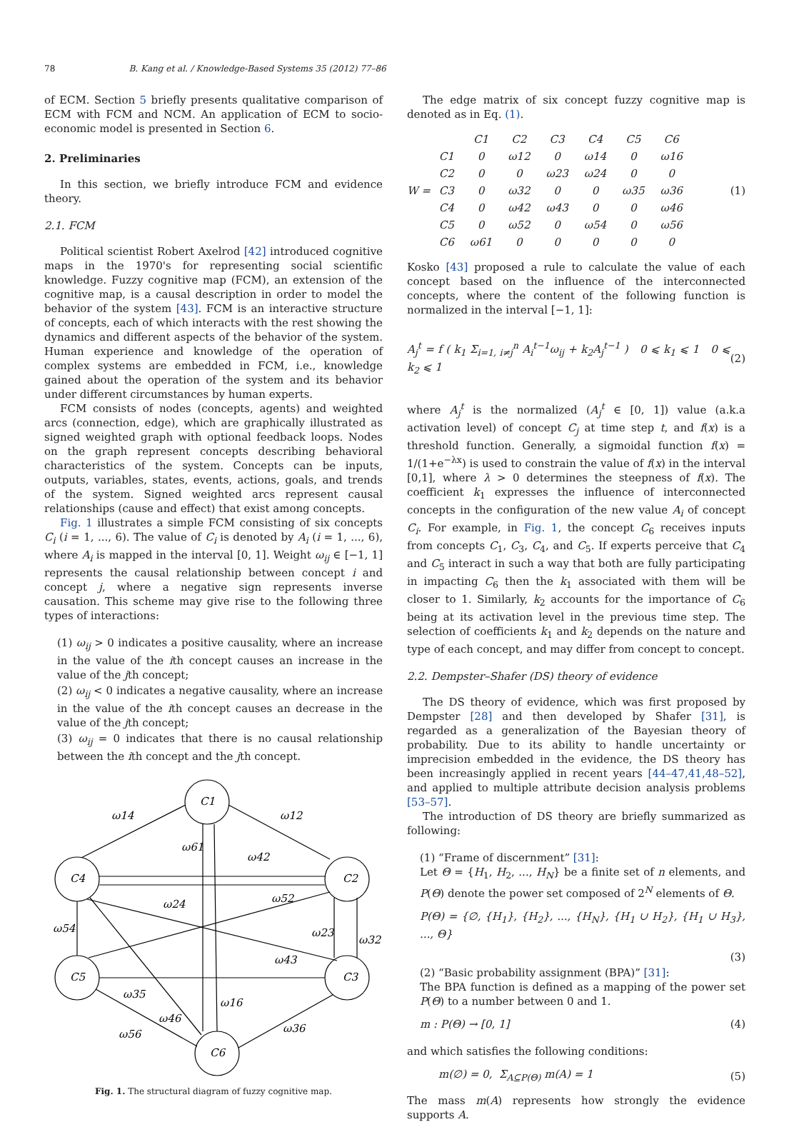78 B. Kang et al. / Knowledge-Based Systems 35 (2012) 77–86
of ECM. Section 5 briefly presents qualitative comparison of ECM with FCM and NCM. An application of ECM to socio-economic model is presented in Section 6.
2. Preliminaries
In this section, we briefly introduce FCM and evidence theory.
2.1. FCM
Political scientist Robert Axelrod [42] introduced cognitive maps in the 1970's for representing social scientific knowledge. Fuzzy cognitive map (FCM), an extension of the cognitive map, is a causal description in order to model the behavior of the system [43]. FCM is an interactive structure of concepts, each of which interacts with the rest showing the dynamics and different aspects of the behavior of the system. Human experience and knowledge of the operation of complex systems are embedded in FCM, i.e., knowledge gained about the operation of the system and its behavior under different circumstances by human experts.
FCM consists of nodes (concepts, agents) and weighted arcs (connection, edge), which are graphically illustrated as signed weighted graph with optional feedback loops. Nodes on the graph represent concepts describing behavioral characteristics of the system. Concepts can be inputs, outputs, variables, states, events, actions, goals, and trends of the system. Signed weighted arcs represent causal relationships (cause and effect) that exist among concepts.
Fig. 1 illustrates a simple FCM consisting of six concepts C<sub>i</sub> (i = 1, ..., 6). The value of C<sub>i</sub> is denoted by A<sub>i</sub> (i = 1, ..., 6), where A<sub>i</sub> is mapped in the interval [0, 1]. Weight ω<sub>ij</sub> ∈ [−1, 1] represents the causal relationship between concept i and concept j, where a negative sign represents inverse causation. This scheme may give rise to the following three types of interactions:
(1) ω<sub>ij</sub> > 0 indicates a positive causality, where an increase in the value of the ith concept causes an increase in the value of the jth concept;
(2) ω<sub>ij</sub> < 0 indicates a negative causality, where an increase in the value of the ith concept causes an decrease in the value of the jth concept;
(3) ω<sub>ij</sub> = 0 indicates that there is no causal relationship between the ith concept and the jth concept.
C1
C4
C2
C5
C3
C6
ω14
ω12
ω61
ω42
ω24
ω52
ω23
ω32
ω54
ω43
ω35
ω16
ω46
ω56
ω36
Fig. 1. The structural diagram of fuzzy cognitive map.
The edge matrix of six concept fuzzy cognitive map is denoted as in Eq. (1).
W =
| | C1 | C2 | C3 | C4 | C5 | C6 |
| C1 | 0 | ω12 | 0 | ω14 | 0 | ω16 |
| C2 | 0 | 0 | ω23 | ω24 | 0 | 0 |
| C3 | 0 | ω32 | 0 | 0 | ω35 | ω36 |
| C4 | 0 | ω42 | ω43 | 0 | 0 | ω46 |
| C5 | 0 | ω52 | 0 | ω54 | 0 | ω56 |
| C6 | ω61 | 0 | 0 | 0 | 0 | 0 |
(1)
Kosko [43] proposed a rule to calculate the value of each concept based on the influence of the interconnected concepts, where the content of the following function is normalized in the interval [−1, 1]:
A<sub>j</sub><sup>t</sup> = f ( k<sub>1</sub> Σ<sub>i=1, i≠j</sub><sup>n</sup> A<sub>i</sub><sup>t−1</sup>ω<sub>ij</sub> + k<sub>2</sub>A<sub>j</sub><sup>t−1</sup> ) 0 ⩽ k<sub>1</sub> ⩽ 1 0 ⩽ k<sub>2</sub> ⩽ 1 (2)
where A<sub>j</sub><sup>t</sup> is the normalized (A<sub>j</sub><sup>t</sup> ∈ [0, 1]) value (a.k.a activation level) of concept C<sub>j</sub> at time step t, and f(x) is a threshold function. Generally, a sigmoidal function f(x) = 1/(1+e<sup>−λx</sup>) is used to constrain the value of f(x) in the interval [0,1], where λ > 0 determines the steepness of f(x). The coefficient k<sub>1</sub> expresses the influence of interconnected concepts in the configuration of the new value A<sub>i</sub> of concept C<sub>i</sub>. For example, in Fig. 1, the concept C<sub>6</sub> receives inputs from concepts C<sub>1</sub>, C<sub>3</sub>, C<sub>4</sub>, and C<sub>5</sub>. If experts perceive that C<sub>4</sub> and C<sub>5</sub> interact in such a way that both are fully participating in impacting C<sub>6</sub> then the k<sub>1</sub> associated with them will be closer to 1. Similarly, k<sub>2</sub> accounts for the importance of C<sub>6</sub> being at its activation level in the previous time step. The selection of coefficients k<sub>1</sub> and k<sub>2</sub> depends on the nature and type of each concept, and may differ from concept to concept.
2.2. Dempster–Shafer (DS) theory of evidence
The DS theory of evidence, which was first proposed by Dempster [28] and then developed by Shafer [31], is regarded as a generalization of the Bayesian theory of probability. Due to its ability to handle uncertainty or imprecision embedded in the evidence, the DS theory has been increasingly applied in recent years [44–47,41,48–52], and applied to multiple attribute decision analysis problems [53–57].
The introduction of DS theory are briefly summarized as following:
(1) “Frame of discernment” [31]:
Let Θ = {H<sub>1</sub>, H<sub>2</sub>, ..., H<sub>N</sub>} be a finite set of n elements, and P(Θ) denote the power set composed of 2<sup>N</sup> elements of Θ.
P(Θ) = {∅, {H<sub>1</sub>}, {H<sub>2</sub>}, ..., {H<sub>N</sub>}, {H<sub>1</sub> ∪ H<sub>2</sub>}, {H<sub>1</sub> ∪ H<sub>3</sub>}, ..., Θ}
(3)
(2) “Basic probability assignment (BPA)” [31]:
The BPA function is defined as a mapping of the power set P(Θ) to a number between 0 and 1.
m : P(Θ) → [0, 1] (4)
and which satisfies the following conditions:
m(∅) = 0, Σ<sub>A⊆P(Θ)</sub> m(A) = 1 (5)
The mass m(A) represents how strongly the evidence supports A.